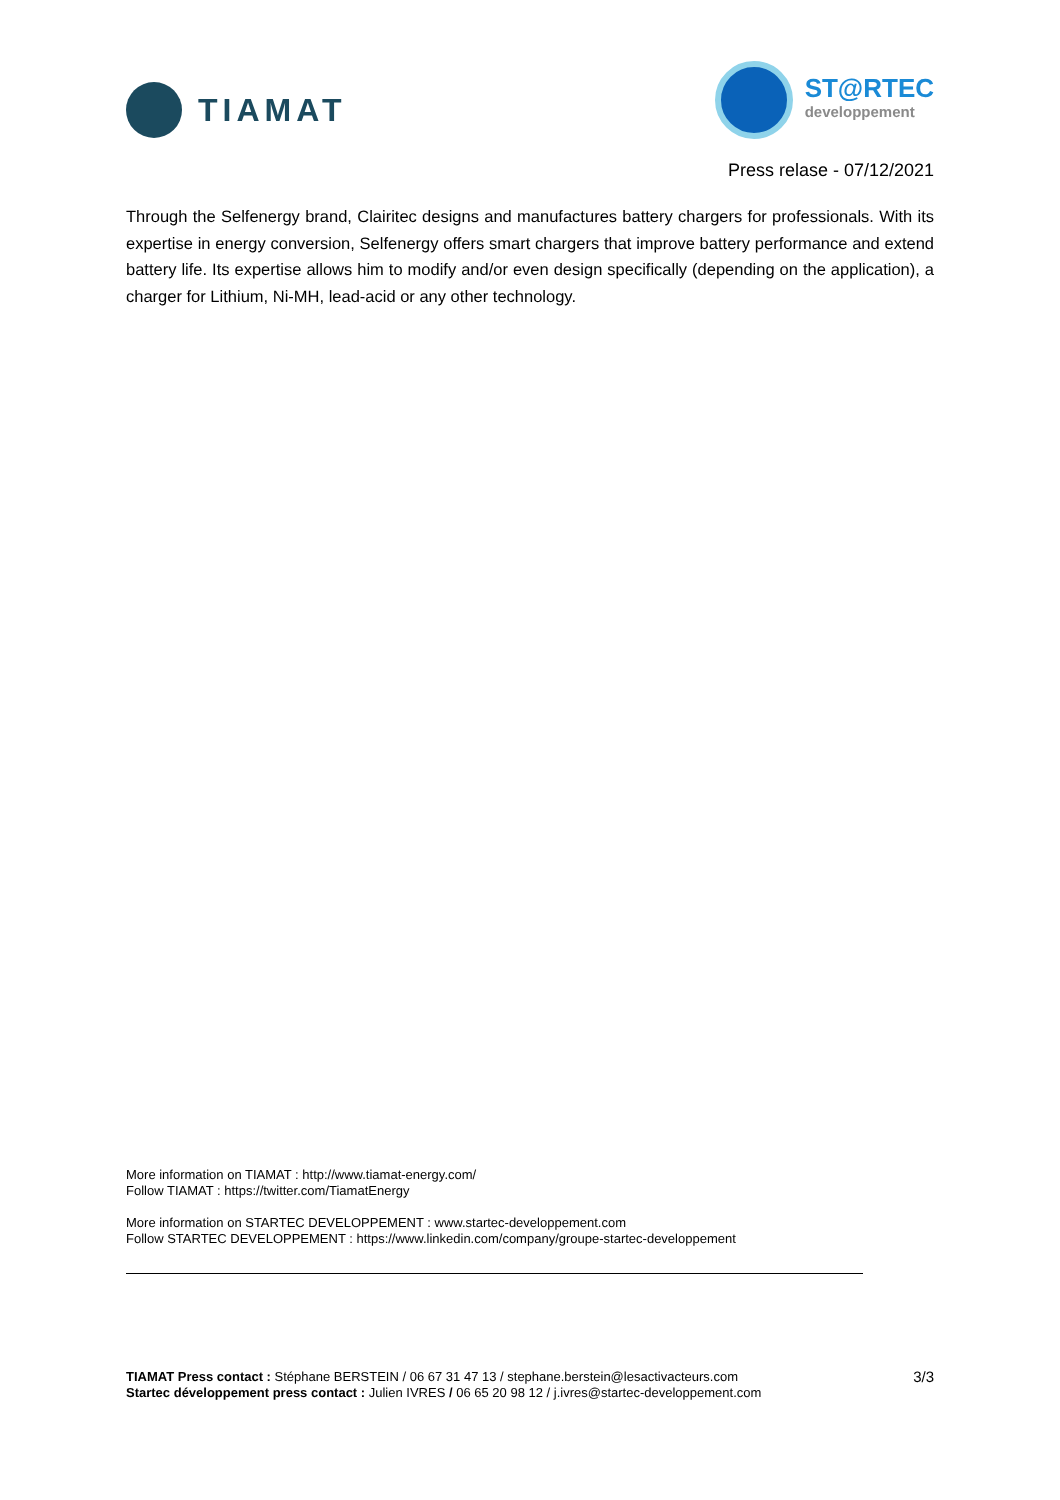TIAMAT
ST@RTEC
developpement
Press relase - 07/12/2021
Through the Selfenergy brand, Clairitec designs and manufactures battery chargers for professionals. With its expertise in energy conversion, Selfenergy offers smart chargers that improve battery performance and extend battery life. Its expertise allows him to modify and/or even design specifically (depending on the application), a charger for Lithium, Ni-MH, lead-acid or any other technology.
More information on TIAMAT : http://www.tiamat-energy.com/
Follow TIAMAT : https://twitter.com/TiamatEnergy
More information on STARTEC DEVELOPPEMENT : www.startec-developpement.com
Follow STARTEC DEVELOPPEMENT : https://www.linkedin.com/company/groupe-startec-developpement
TIAMAT Press contact : Stéphane BERSTEIN / 06 67 31 47 13 / stephane.berstein@lesactivacteurs.com
Startec développement press contact : Julien IVRES / 06 65 20 98 12 / j.ivres@startec-developpement.com
3/3